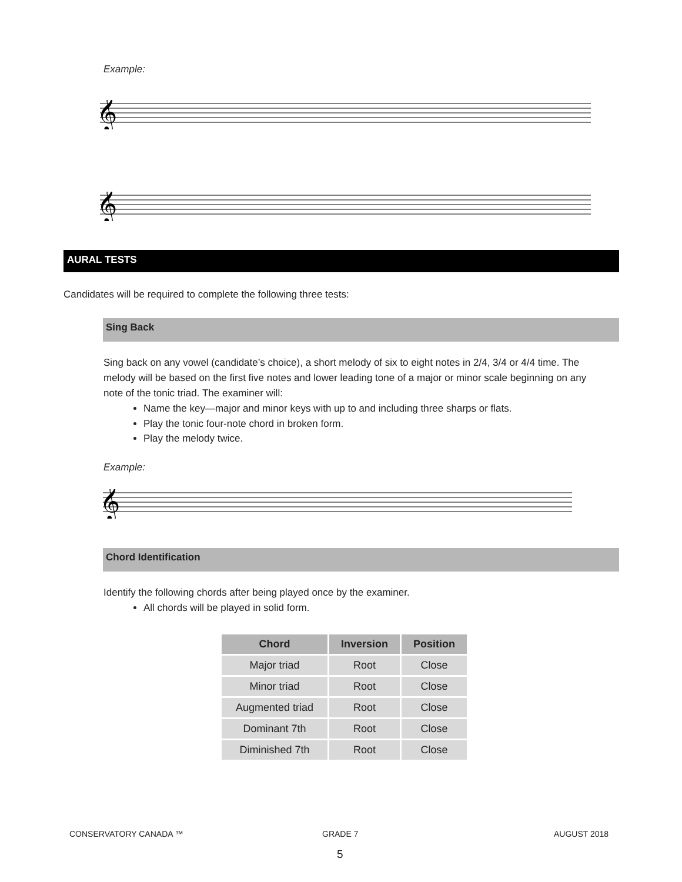Example:
𝄞
𝄞
AURAL TESTS
Candidates will be required to complete the following three tests:
Sing Back
Sing back on any vowel (candidate’s choice), a short melody of six to eight notes in 2/4, 3/4 or 4/4 time. The melody will be based on the first five notes and lower leading tone of a major or minor scale beginning on any note of the tonic triad. The examiner will:
Name the key—major and minor keys with up to and including three sharps or flats.
Play the tonic four-note chord in broken form.
Play the melody twice.
Example:
𝄞
Chord Identification
Identify the following chords after being played once by the examiner.
All chords will be played in solid form.
| Chord | Inversion | Position |
| --- | --- | --- |
| Major triad | Root | Close |
| Minor triad | Root | Close |
| Augmented triad | Root | Close |
| Dominant 7th | Root | Close |
| Diminished 7th | Root | Close |
CONSERVATORY CANADA ™ GRADE 7 AUGUST 2018
5